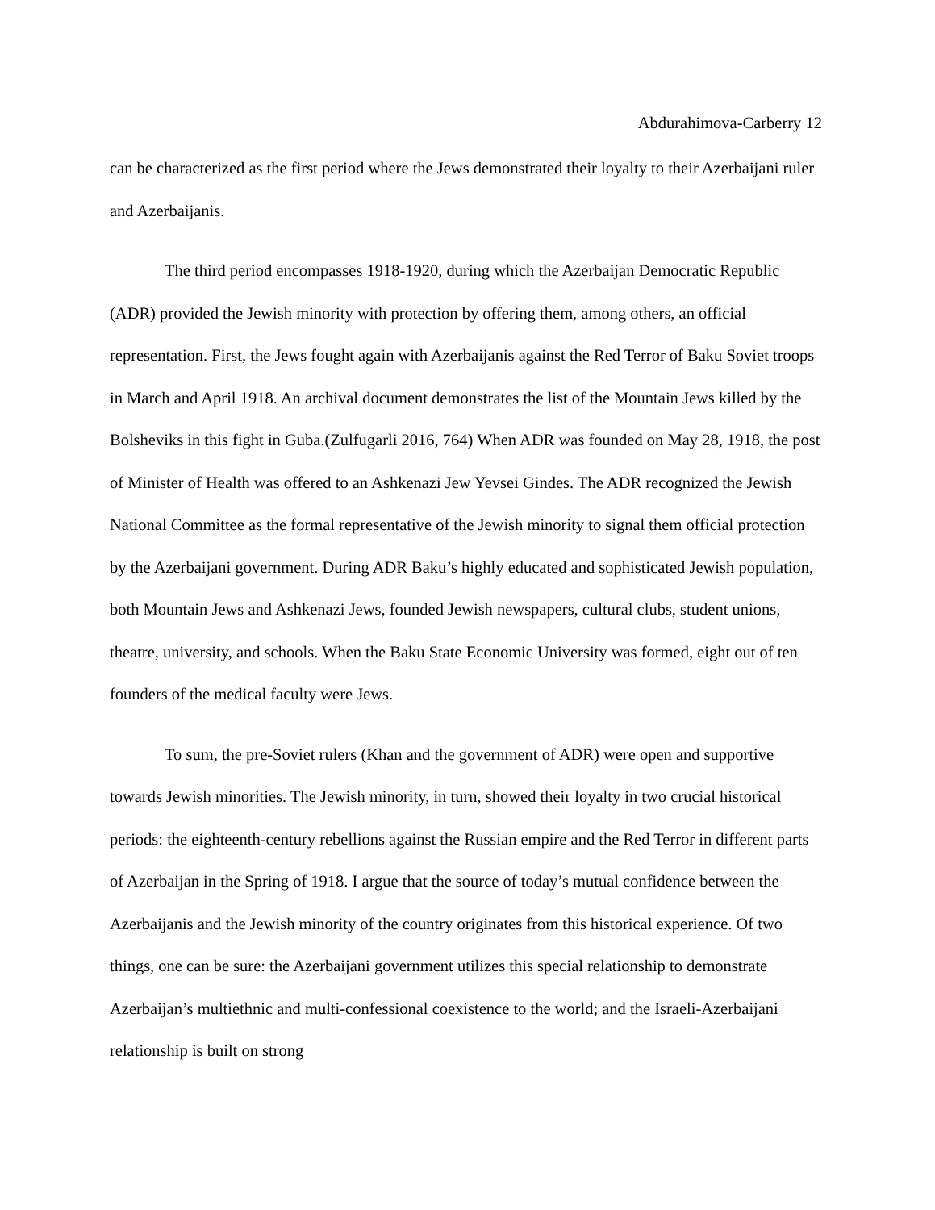Abdurahimova-Carberry 12
can be characterized as the first period where the Jews demonstrated their loyalty to their Azerbaijani ruler and Azerbaijanis.
The third period encompasses 1918-1920, during which the Azerbaijan Democratic Republic (ADR) provided the Jewish minority with protection by offering them, among others, an official representation. First, the Jews fought again with Azerbaijanis against the Red Terror of Baku Soviet troops in March and April 1918. An archival document demonstrates the list of the Mountain Jews killed by the Bolsheviks in this fight in Guba.(Zulfugarli 2016, 764) When ADR was founded on May 28, 1918, the post of Minister of Health was offered to an Ashkenazi Jew Yevsei Gindes. The ADR recognized the Jewish National Committee as the formal representative of the Jewish minority to signal them official protection by the Azerbaijani government. During ADR Baku’s highly educated and sophisticated Jewish population, both Mountain Jews and Ashkenazi Jews, founded Jewish newspapers, cultural clubs, student unions, theatre, university, and schools. When the Baku State Economic University was formed, eight out of ten founders of the medical faculty were Jews.
To sum, the pre-Soviet rulers (Khan and the government of ADR) were open and supportive towards Jewish minorities. The Jewish minority, in turn, showed their loyalty in two crucial historical periods: the eighteenth-century rebellions against the Russian empire and the Red Terror in different parts of Azerbaijan in the Spring of 1918. I argue that the source of today’s mutual confidence between the Azerbaijanis and the Jewish minority of the country originates from this historical experience. Of two things, one can be sure: the Azerbaijani government utilizes this special relationship to demonstrate Azerbaijan’s multiethnic and multi-confessional coexistence to the world; and the Israeli-Azerbaijani relationship is built on strong